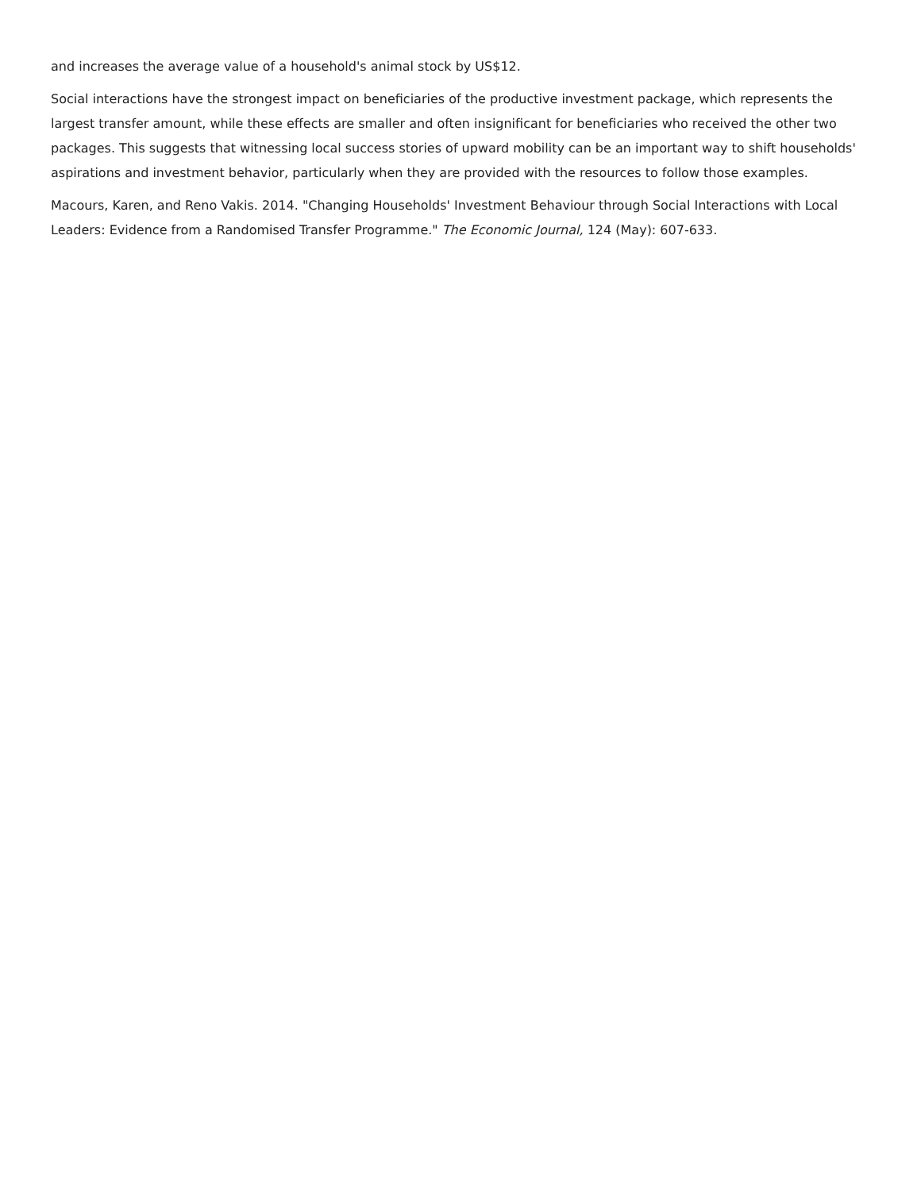and increases the average value of a household's animal stock by US$12.
Social interactions have the strongest impact on beneficiaries of the productive investment package, which represents the largest transfer amount, while these effects are smaller and often insignificant for beneficiaries who received the other two packages. This suggests that witnessing local success stories of upward mobility can be an important way to shift households' aspirations and investment behavior, particularly when they are provided with the resources to follow those examples.
Macours, Karen, and Reno Vakis. 2014. "Changing Households' Investment Behaviour through Social Interactions with Local Leaders: Evidence from a Randomised Transfer Programme." The Economic Journal, 124 (May): 607-633.